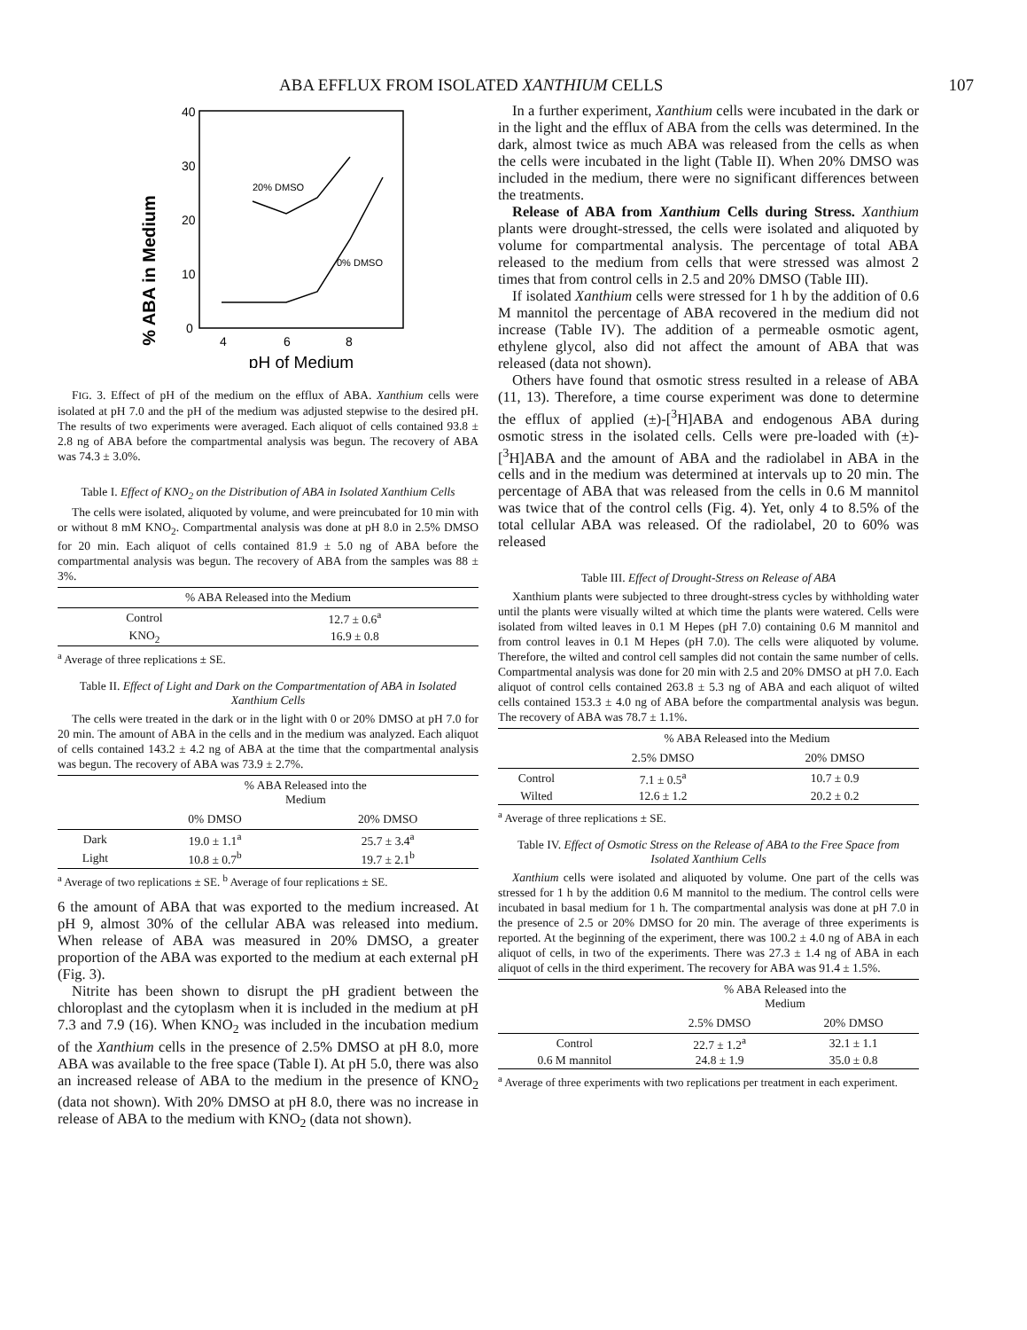ABA EFFLUX FROM ISOLATED XANTHIUM CELLS 107
40
30
20
10
0
% ABA in Medium
4
6
8
pH of Medium
20% DMSO
0% DMSO
FIG. 3. Effect of pH of the medium on the efflux of ABA. Xanthium cells were isolated at pH 7.0 and the pH of the medium was adjusted stepwise to the desired pH. The results of two experiments were averaged. Each aliquot of cells contained 93.8 ± 2.8 ng of ABA before the compartmental analysis was begun. The recovery of ABA was 74.3 ± 3.0%.
Table I. Effect of KNO<sub>2</sub> on the Distribution of ABA in Isolated Xanthium Cells
The cells were isolated, aliquoted by volume, and were preincubated for 10 min with or without 8 mM KNO<sub>2</sub>. Compartmental analysis was done at pH 8.0 in 2.5% DMSO for 20 min. Each aliquot of cells contained 81.9 ± 5.0 ng of ABA before the compartmental analysis was begun. The recovery of ABA from the samples was 88 ± 3%.
| % ABA Released into the Medium | |
| --- | --- |
| Control | 12.7 ± 0.6<sup>a</sup> |
| KNO<sub>2</sub> | 16.9 ± 0.8 |
<sup>a</sup> Average of three replications ± SE.
Table II. Effect of Light and Dark on the Compartmentation of ABA in Isolated Xanthium Cells
The cells were treated in the dark or in the light with 0 or 20% DMSO at pH 7.0 for 20 min. The amount of ABA in the cells and in the medium was analyzed. Each aliquot of cells contained 143.2 ± 4.2 ng of ABA at the time that the compartmental analysis was begun. The recovery of ABA was 73.9 ± 2.7%.
| | % ABA Released into the Medium | |
| --- | --- | --- |
| | 0% DMSO | 20% DMSO |
| Dark | 19.0 ± 1.1<sup>a</sup> | 25.7 ± 3.4<sup>a</sup> |
| Light | 10.8 ± 0.7<sup>b</sup> | 19.7 ± 2.1<sup>b</sup> |
<sup>a</sup> Average of two replications ± SE. <sup>b</sup> Average of four replications ± SE.
6 the amount of ABA that was exported to the medium increased. At pH 9, almost 30% of the cellular ABA was released into medium. When release of ABA was measured in 20% DMSO, a greater proportion of the ABA was exported to the medium at each external pH (Fig. 3).
Nitrite has been shown to disrupt the pH gradient between the chloroplast and the cytoplasm when it is included in the medium at pH 7.3 and 7.9 (16). When KNO<sub>2</sub> was included in the incubation medium of the Xanthium cells in the presence of 2.5% DMSO at pH 8.0, more ABA was available to the free space (Table I). At pH 5.0, there was also an increased release of ABA to the medium in the presence of KNO<sub>2</sub> (data not shown). With 20% DMSO at pH 8.0, there was no increase in release of ABA to the medium with KNO<sub>2</sub> (data not shown).
In a further experiment, Xanthium cells were incubated in the dark or in the light and the efflux of ABA from the cells was determined. In the dark, almost twice as much ABA was released from the cells as when the cells were incubated in the light (Table II). When 20% DMSO was included in the medium, there were no significant differences between the treatments.
Release of ABA from Xanthium Cells during Stress. Xanthium plants were drought-stressed, the cells were isolated and aliquoted by volume for compartmental analysis. The percentage of total ABA released to the medium from cells that were stressed was almost 2 times that from control cells in 2.5 and 20% DMSO (Table III).
If isolated Xanthium cells were stressed for 1 h by the addition of 0.6 M mannitol the percentage of ABA recovered in the medium did not increase (Table IV). The addition of a permeable osmotic agent, ethylene glycol, also did not affect the amount of ABA that was released (data not shown).
Others have found that osmotic stress resulted in a release of ABA (11, 13). Therefore, a time course experiment was done to determine the efflux of applied (±)-[<sup>3</sup>H]ABA and endogenous ABA during osmotic stress in the isolated cells. Cells were pre-loaded with (±)-[<sup>3</sup>H]ABA and the amount of ABA and the radiolabel in ABA in the cells and in the medium was determined at intervals up to 20 min. The percentage of ABA that was released from the cells in 0.6 M mannitol was twice that of the control cells (Fig. 4). Yet, only 4 to 8.5% of the total cellular ABA was released. Of the radiolabel, 20 to 60% was released
Table III. Effect of Drought-Stress on Release of ABA
Xanthium plants were subjected to three drought-stress cycles by withholding water until the plants were visually wilted at which time the plants were watered. Cells were isolated from wilted leaves in 0.1 M Hepes (pH 7.0) containing 0.6 M mannitol and from control leaves in 0.1 M Hepes (pH 7.0). The cells were aliquoted by volume. Therefore, the wilted and control cell samples did not contain the same number of cells. Compartmental analysis was done for 20 min with 2.5 and 20% DMSO at pH 7.0. Each aliquot of control cells contained 263.8 ± 5.3 ng of ABA and each aliquot of wilted cells contained 153.3 ± 4.0 ng of ABA before the compartmental analysis was begun. The recovery of ABA was 78.7 ± 1.1%.
| | % ABA Released into the Medium | |
| --- | --- | --- |
| | 2.5% DMSO | 20% DMSO |
| Control | 7.1 ± 0.5<sup>a</sup> | 10.7 ± 0.9 |
| Wilted | 12.6 ± 1.2 | 20.2 ± 0.2 |
<sup>a</sup> Average of three replications ± SE.
Table IV. Effect of Osmotic Stress on the Release of ABA to the Free Space from Isolated Xanthium Cells
Xanthium cells were isolated and aliquoted by volume. One part of the cells was stressed for 1 h by the addition 0.6 M mannitol to the medium. The control cells were incubated in basal medium for 1 h. The compartmental analysis was done at pH 7.0 in the presence of 2.5 or 20% DMSO for 20 min. The average of three experiments is reported. At the beginning of the experiment, there was 100.2 ± 4.0 ng of ABA in each aliquot of cells, in two of the experiments. There was 27.3 ± 1.4 ng of ABA in each aliquot of cells in the third experiment. The recovery for ABA was 91.4 ± 1.5%.
| | % ABA Released into the Medium | |
| --- | --- | --- |
| | 2.5% DMSO | 20% DMSO |
| Control | 22.7 ± 1.2<sup>a</sup> | 32.1 ± 1.1 |
| 0.6 M mannitol | 24.8 ± 1.9 | 35.0 ± 0.8 |
<sup>a</sup> Average of three experiments with two replications per treatment in each experiment.